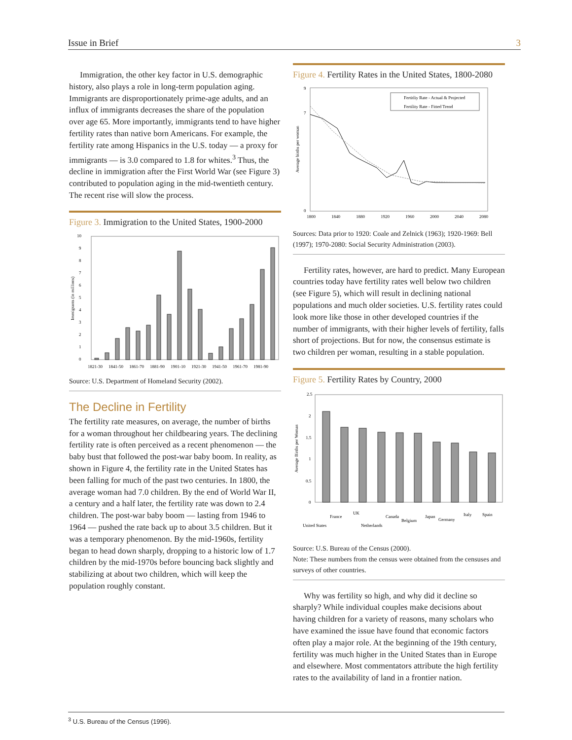Issue in Brief 3
Immigration, the other key factor in U.S. demographic history, also plays a role in long-term population aging. Immigrants are disproportionately prime-age adults, and an influx of immigrants decreases the share of the population over age 65. More importantly, immigrants tend to have higher fertility rates than native born Americans. For example, the fertility rate among Hispanics in the U.S. today — a proxy for immigrants — is 3.0 compared to 1.8 for whites.<sup>3</sup> Thus, the decline in immigration after the First World War (see Figure 3) contributed to population aging in the mid-twentieth century. The recent rise will slow the process.
Figure 3. Immigration to the United States, 1900-2000
0
1
2
3
4
5
6
7
8
9
10
1821-30
1841-50
1861-70
1881-90
1901-10
1921-30
1941-50
1961-70
1981-90
Immigrants (in millions)
Source: U.S. Department of Homeland Security (2002).
The Decline in Fertility
The fertility rate measures, on average, the number of births for a woman throughout her childbearing years. The declining fertility rate is often perceived as a recent phenomenon — the baby bust that followed the post-war baby boom. In reality, as shown in Figure 4, the fertility rate in the United States has been falling for much of the past two centuries. In 1800, the average woman had 7.0 children. By the end of World War II, a century and a half later, the fertility rate was down to 2.4 children. The post-war baby boom — lasting from 1946 to 1964 — pushed the rate back up to about 3.5 children. But it was a temporary phenomenon. By the mid-1960s, fertility began to head down sharply, dropping to a historic low of 1.7 children by the mid-1970s before bouncing back slightly and stabilizing at about two children, which will keep the population roughly constant.
Figure 4. Fertility Rates in the United States, 1800-2080
0
7
9
Fertitliy Rate - Actual & Projected
Fertility Rate - Fitted Trend
1800
1840
1880
1920
1960
2000
2040
2080
Average births per woman
Sources: Data prior to 1920: Coale and Zelnick (1963); 1920-1969: Bell (1997); 1970-2080: Social Security Administration (2003).
Fertility rates, however, are hard to predict. Many European countries today have fertility rates well below two children (see Figure 5), which will result in declining national populations and much older societies. U.S. fertility rates could look more like those in other developed countries if the number of immigrants, with their higher levels of fertility, falls short of projections. But for now, the consensus estimate is two children per woman, resulting in a stable population.
Figure 5. Fertility Rates by Country, 2000
2.5
2
1.5
1
0.5
0
Average Births per Woman
United States
France
UK
Netherlands
Canada
Belgium
Japan
Germany
Italy
Spain
Source: U.S. Bureau of the Census (2000).
Note: These numbers from the census were obtained from the censuses and surveys of other countries.
Why was fertility so high, and why did it decline so sharply? While individual couples make decisions about having children for a variety of reasons, many scholars who have examined the issue have found that economic factors often play a major role. At the beginning of the 19th century, fertility was much higher in the United States than in Europe and elsewhere. Most commentators attribute the high fertility rates to the availability of land in a frontier nation.
<sup>3</sup> U.S. Bureau of the Census (1996).